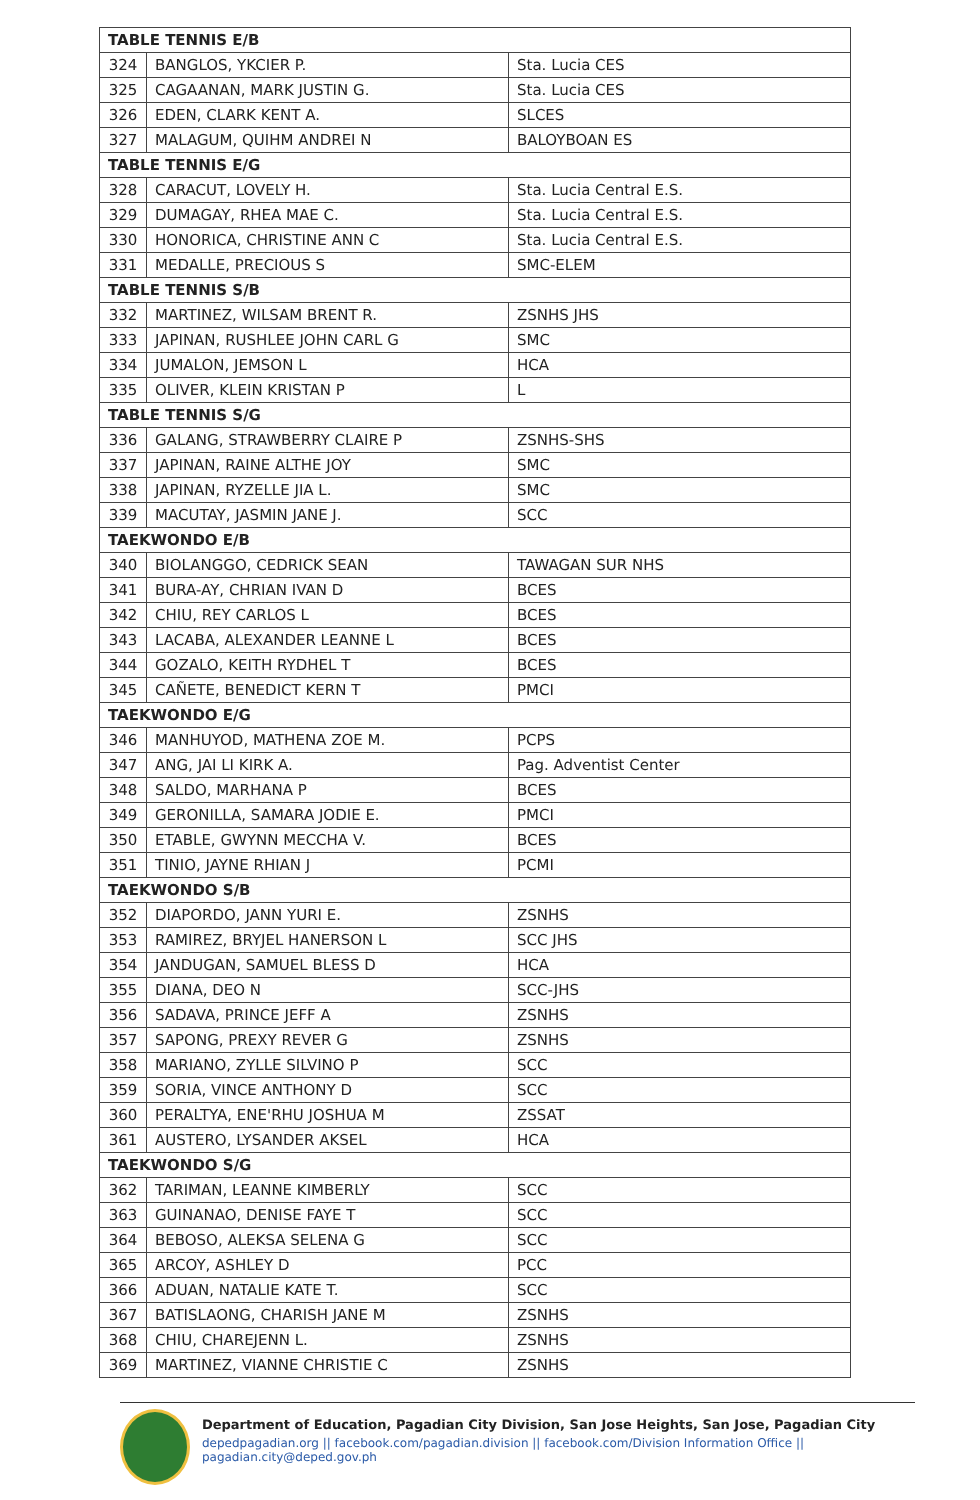| TABLE TENNIS E/B | | |
| 324 | BANGLOS, YKCIER P. | Sta. Lucia CES |
| 325 | CAGAANAN, MARK JUSTIN G. | Sta. Lucia CES |
| 326 | EDEN, CLARK KENT A. | SLCES |
| 327 | MALAGUM, QUIHM ANDREI N | BALOYBOAN ES |
| TABLE TENNIS E/G | | |
| 328 | CARACUT, LOVELY H. | Sta. Lucia Central E.S. |
| 329 | DUMAGAY, RHEA MAE C. | Sta. Lucia Central E.S. |
| 330 | HONORICA, CHRISTINE ANN C | Sta. Lucia Central E.S. |
| 331 | MEDALLE, PRECIOUS S | SMC-ELEM |
| TABLE TENNIS S/B | | |
| 332 | MARTINEZ, WILSAM BRENT R. | ZSNHS JHS |
| 333 | JAPINAN, RUSHLEE JOHN CARL G | SMC |
| 334 | JUMALON, JEMSON L | HCA |
| 335 | OLIVER, KLEIN KRISTAN P | L |
| TABLE TENNIS S/G | | |
| 336 | GALANG, STRAWBERRY CLAIRE P | ZSNHS-SHS |
| 337 | JAPINAN, RAINE ALTHE JOY | SMC |
| 338 | JAPINAN, RYZELLE JIA L. | SMC |
| 339 | MACUTAY, JASMIN JANE J. | SCC |
| TAEKWONDO E/B | | |
| 340 | BIOLANGGO, CEDRICK SEAN | TAWAGAN SUR NHS |
| 341 | BURA-AY, CHRIAN IVAN D | BCES |
| 342 | CHIU, REY CARLOS L | BCES |
| 343 | LACABA, ALEXANDER LEANNE L | BCES |
| 344 | GOZALO, KEITH RYDHEL T | BCES |
| 345 | CAÑETE, BENEDICT KERN T | PMCI |
| TAEKWONDO E/G | | |
| 346 | MANHUYOD, MATHENA ZOE M. | PCPS |
| 347 | ANG, JAI LI KIRK A. | Pag. Adventist Center |
| 348 | SALDO, MARHANA P | BCES |
| 349 | GERONILLA, SAMARA JODIE E. | PMCI |
| 350 | ETABLE, GWYNN MECCHA V. | BCES |
| 351 | TINIO, JAYNE RHIAN J | PCMI |
| TAEKWONDO S/B | | |
| 352 | DIAPORDO, JANN YURI E. | ZSNHS |
| 353 | RAMIREZ, BRYJEL HANERSON L | SCC JHS |
| 354 | JANDUGAN, SAMUEL BLESS D | HCA |
| 355 | DIANA, DEO N | SCC-JHS |
| 356 | SADAVA, PRINCE JEFF A | ZSNHS |
| 357 | SAPONG, PREXY REVER G | ZSNHS |
| 358 | MARIANO, ZYLLE SILVINO P | SCC |
| 359 | SORIA, VINCE ANTHONY D | SCC |
| 360 | PERALTYA, ENE'RHU JOSHUA M | ZSSAT |
| 361 | AUSTERO, LYSANDER AKSEL | HCA |
| TAEKWONDO S/G | | |
| 362 | TARIMAN, LEANNE KIMBERLY | SCC |
| 363 | GUINANAO, DENISE FAYE T | SCC |
| 364 | BEBOSO, ALEKSA SELENA G | SCC |
| 365 | ARCOY, ASHLEY D | PCC |
| 366 | ADUAN, NATALIE KATE T. | SCC |
| 367 | BATISLAONG, CHARISH JANE M | ZSNHS |
| 368 | CHIU, CHAREJENN L. | ZSNHS |
| 369 | MARTINEZ, VIANNE CHRISTIE C | ZSNHS |
Department of Education, Pagadian City Division, San Jose Heights, San Jose, Pagadian City
depedpagadian.org || facebook.com/pagadian.division || facebook.com/Division Information Office || pagadian.city@deped.gov.ph